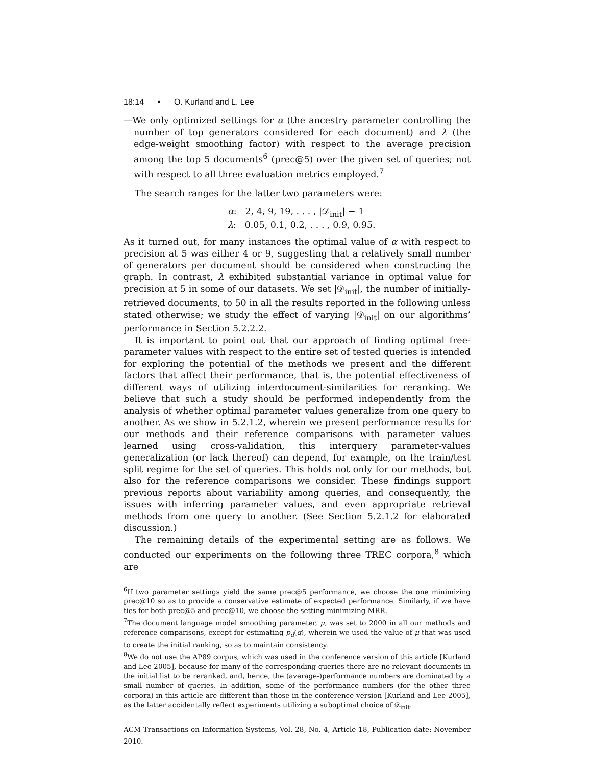18:14 • O. Kurland and L. Lee
—We only optimized settings for α (the ancestry parameter controlling the number of top generators considered for each document) and λ (the edge-weight smoothing factor) with respect to the average precision among the top 5 documents<sup>6</sup> (prec@5) over the given set of queries; not with respect to all three evaluation metrics employed.<sup>7</sup>
The search ranges for the latter two parameters were:
α: 2, 4, 9, 19, . . . , |𝒟<sub>init</sub>| − 1
λ: 0.05, 0.1, 0.2, . . . , 0.9, 0.95.
As it turned out, for many instances the optimal value of α with respect to precision at 5 was either 4 or 9, suggesting that a relatively small number of generators per document should be considered when constructing the graph. In contrast, λ exhibited substantial variance in optimal value for precision at 5 in some of our datasets. We set |𝒟<sub>init</sub>|, the number of initially-retrieved documents, to 50 in all the results reported in the following unless stated otherwise; we study the effect of varying |𝒟<sub>init</sub>| on our algorithms’ performance in Section 5.2.2.2.
It is important to point out that our approach of finding optimal free-parameter values with respect to the entire set of tested queries is intended for exploring the potential of the methods we present and the different factors that affect their performance, that is, the potential effectiveness of different ways of utilizing interdocument-similarities for reranking. We believe that such a study should be performed independently from the analysis of whether optimal parameter values generalize from one query to another. As we show in 5.2.1.2, wherein we present performance results for our methods and their reference comparisons with parameter values learned using cross-validation, this interquery parameter-values generalization (or lack thereof) can depend, for example, on the train/test split regime for the set of queries. This holds not only for our methods, but also for the reference comparisons we consider. These findings support previous reports about variability among queries, and consequently, the issues with inferring parameter values, and even appropriate retrieval methods from one query to another. (See Section 5.2.1.2 for elaborated discussion.)
The remaining details of the experimental setting are as follows. We conducted our experiments on the following three TREC corpora,<sup>8</sup> which are
<sup>6</sup> If two parameter settings yield the same prec@5 performance, we choose the one minimizing prec@10 so as to provide a conservative estimate of expected performance. Similarly, if we have ties for both prec@5 and prec@10, we choose the setting minimizing MRR.
<sup>7</sup> The document language model smoothing parameter, μ, was set to 2000 in all our methods and reference comparisons, except for estimating p<sub>d</sub>(q), wherein we used the value of μ that was used to create the initial ranking, so as to maintain consistency.
<sup>8</sup> We do not use the AP89 corpus, which was used in the conference version of this article [Kurland and Lee 2005], because for many of the corresponding queries there are no relevant documents in the initial list to be reranked, and, hence, the (average-)performance numbers are dominated by a small number of queries. In addition, some of the performance numbers (for the other three corpora) in this article are different than those in the conference version [Kurland and Lee 2005], as the latter accidentally reflect experiments utilizing a suboptimal choice of 𝒟<sub>init</sub>.
ACM Transactions on Information Systems, Vol. 28, No. 4, Article 18, Publication date: November 2010.